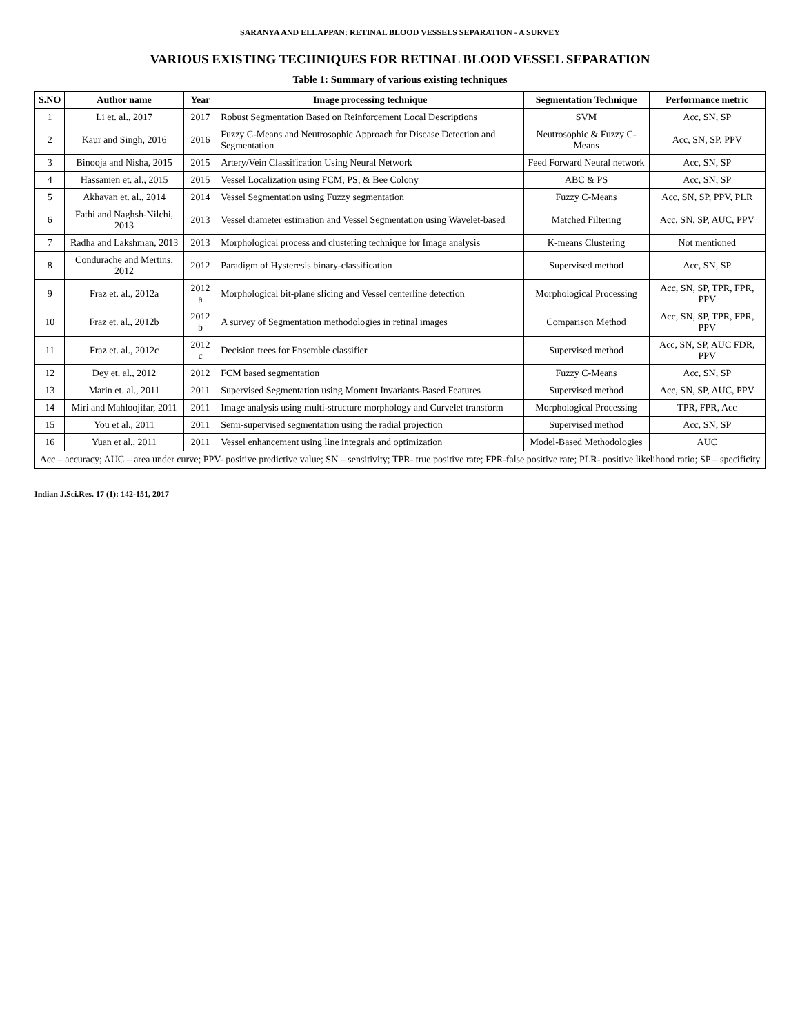SARANYA AND ELLAPPAN: RETINAL BLOOD VESSELS SEPARATION - A SURVEY
VARIOUS EXISTING TECHNIQUES FOR RETINAL BLOOD VESSEL SEPARATION
Table 1: Summary of various existing techniques
| S.NO | Author name | Year | Image processing technique | Segmentation Technique | Performance metric |
| --- | --- | --- | --- | --- | --- |
| 1 | Li et. al., 2017 | 2017 | Robust Segmentation Based on Reinforcement Local Descriptions | SVM | Acc, SN, SP |
| 2 | Kaur and Singh, 2016 | 2016 | Fuzzy C-Means and Neutrosophic Approach for Disease Detection and Segmentation | Neutrosophic & Fuzzy C-Means | Acc, SN, SP, PPV |
| 3 | Binooja and Nisha, 2015 | 2015 | Artery/Vein Classification Using Neural Network | Feed Forward Neural network | Acc, SN, SP |
| 4 | Hassanien et. al., 2015 | 2015 | Vessel Localization using FCM, PS, & Bee Colony | ABC & PS | Acc, SN, SP |
| 5 | Akhavan et. al., 2014 | 2014 | Vessel Segmentation using Fuzzy segmentation | Fuzzy C-Means | Acc, SN, SP, PPV, PLR |
| 6 | Fathi and Naghsh-Nilchi, 2013 | 2013 | Vessel diameter estimation and Vessel Segmentation using Wavelet-based | Matched Filtering | Acc, SN, SP, AUC, PPV |
| 7 | Radha and Lakshman, 2013 | 2013 | Morphological process and clustering technique for Image analysis | K-means Clustering | Not mentioned |
| 8 | Condurache and Mertins, 2012 | 2012 | Paradigm of Hysteresis binary-classification | Supervised method | Acc, SN, SP |
| 9 | Fraz et. al., 2012a | 2012 a | Morphological bit-plane slicing and Vessel centerline detection | Morphological Processing | Acc, SN, SP, TPR, FPR, PPV |
| 10 | Fraz et. al., 2012b | 2012 b | A survey of Segmentation methodologies in retinal images | Comparison Method | Acc, SN, SP, TPR, FPR, PPV |
| 11 | Fraz et. al., 2012c | 2012 c | Decision trees for Ensemble classifier | Supervised method | Acc, SN, SP, AUC FDR, PPV |
| 12 | Dey et. al., 2012 | 2012 | FCM based segmentation | Fuzzy C-Means | Acc, SN, SP |
| 13 | Marin et. al., 2011 | 2011 | Supervised Segmentation using Moment Invariants-Based Features | Supervised method | Acc, SN, SP, AUC, PPV |
| 14 | Miri and Mahloojifar, 2011 | 2011 | Image analysis using multi-structure morphology and Curvelet transform | Morphological Processing | TPR, FPR, Acc |
| 15 | You et al., 2011 | 2011 | Semi-supervised segmentation using the radial projection | Supervised method | Acc, SN, SP |
| 16 | Yuan et al., 2011 | 2011 | Vessel enhancement using line integrals and optimization | Model-Based Methodologies | AUC |
| Acc – accuracy; AUC – area under curve; PPV- positive predictive value; SN – sensitivity; TPR- true positive rate; FPR-false positive rate; PLR- positive likelihood ratio; SP – specificity | | | | | |
Indian J.Sci.Res. 17 (1): 142-151, 2017